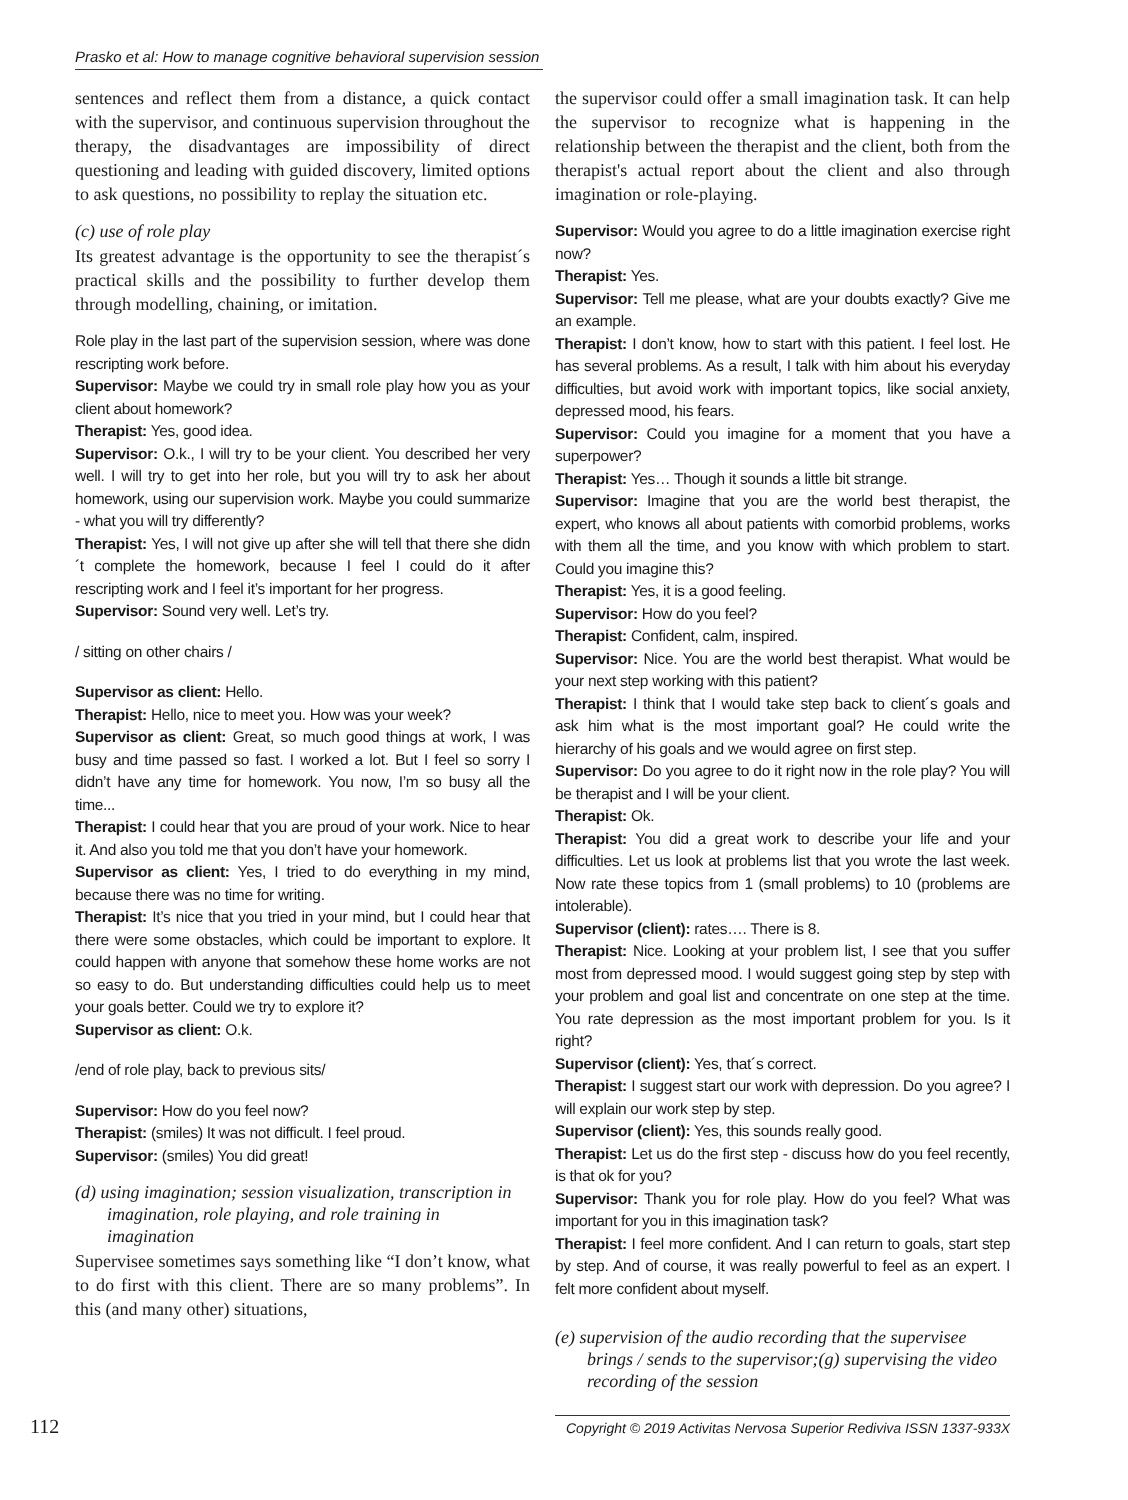Prasko et al: How to manage cognitive behavioral supervision session
sentences and reflect them from a distance, a quick contact with the supervisor, and continuous supervision throughout the therapy, the disadvantages are impossibility of direct questioning and leading with guided discovery, limited options to ask questions, no possibility to replay the situation etc.
(c) use of role play
Its greatest advantage is the opportunity to see the therapist´s practical skills and the possibility to further develop them through modelling, chaining, or imitation.
Role play in the last part of the supervision session, where was done rescripting work before.
Supervisor: Maybe we could try in small role play how you as your client about homework?
Therapist: Yes, good idea.
Supervisor: O.k., I will try to be your client. You described her very well. I will try to get into her role, but you will try to ask her about homework, using our supervision work. Maybe you could summarize - what you will try differently?
Therapist: Yes, I will not give up after she will tell that there she didn´t complete the homework, because I feel I could do it after rescripting work and I feel it’s important for her progress.
Supervisor: Sound very well. Let’s try.
/ sitting on other chairs /
Supervisor as client: Hello.
Therapist: Hello, nice to meet you. How was your week?
Supervisor as client: Great, so much good things at work, I was busy and time passed so fast. I worked a lot. But I feel so sorry I didn’t have any time for homework. You now, I’m so busy all the time...
Therapist: I could hear that you are proud of your work. Nice to hear it. And also you told me that you don’t have your homework.
Supervisor as client: Yes, I tried to do everything in my mind, because there was no time for writing.
Therapist: It’s nice that you tried in your mind, but I could hear that there were some obstacles, which could be important to explore. It could happen with anyone that somehow these home works are not so easy to do. But understanding difficulties could help us to meet your goals better. Could we try to explore it?
Supervisor as client: O.k.
/end of role play, back to previous sits/
Supervisor: How do you feel now?
Therapist: (smiles) It was not difficult. I feel proud.
Supervisor: (smiles) You did great!
(d) using imagination; session visualization, transcription in imagination, role playing, and role training in imagination
Supervisee sometimes says something like “I don’t know, what to do first with this client. There are so many problems”. In this (and many other) situations,
the supervisor could offer a small imagination task. It can help the supervisor to recognize what is happening in the relationship between the therapist and the client, both from the therapist's actual report about the client and also through imagination or role-playing.
Supervisor: Would you agree to do a little imagination exercise right now?
Therapist: Yes.
Supervisor: Tell me please, what are your doubts exactly? Give me an example.
Therapist: I don’t know, how to start with this patient. I feel lost. He has several problems. As a result, I talk with him about his everyday difficulties, but avoid work with important topics, like social anxiety, depressed mood, his fears.
Supervisor: Could you imagine for a moment that you have a superpower?
Therapist: Yes… Though it sounds a little bit strange.
Supervisor: Imagine that you are the world best therapist, the expert, who knows all about patients with comorbid problems, works with them all the time, and you know with which problem to start. Could you imagine this?
Therapist: Yes, it is a good feeling.
Supervisor: How do you feel?
Therapist: Confident, calm, inspired.
Supervisor: Nice. You are the world best therapist. What would be your next step working with this patient?
Therapist: I think that I would take step back to client´s goals and ask him what is the most important goal? He could write the hierarchy of his goals and we would agree on first step.
Supervisor: Do you agree to do it right now in the role play? You will be therapist and I will be your client.
Therapist: Ok.
Therapist: You did a great work to describe your life and your difficulties. Let us look at problems list that you wrote the last week. Now rate these topics from 1 (small problems) to 10 (problems are intolerable).
Supervisor (client): rates…. There is 8.
Therapist: Nice. Looking at your problem list, I see that you suffer most from depressed mood. I would suggest going step by step with your problem and goal list and concentrate on one step at the time. You rate depression as the most important problem for you. Is it right?
Supervisor (client): Yes, that´s correct.
Therapist: I suggest start our work with depression. Do you agree? I will explain our work step by step.
Supervisor (client): Yes, this sounds really good.
Therapist: Let us do the first step - discuss how do you feel recently, is that ok for you?
Supervisor: Thank you for role play. How do you feel? What was important for you in this imagination task?
Therapist: I feel more confident. And I can return to goals, start step by step. And of course, it was really powerful to feel as an expert. I felt more confident about myself.
(e) supervision of the audio recording that the supervisee brings / sends to the supervisor;(g) supervising the video recording of the session
112 Copyright © 2019 Activitas Nervosa Superior Rediviva ISSN 1337-933X